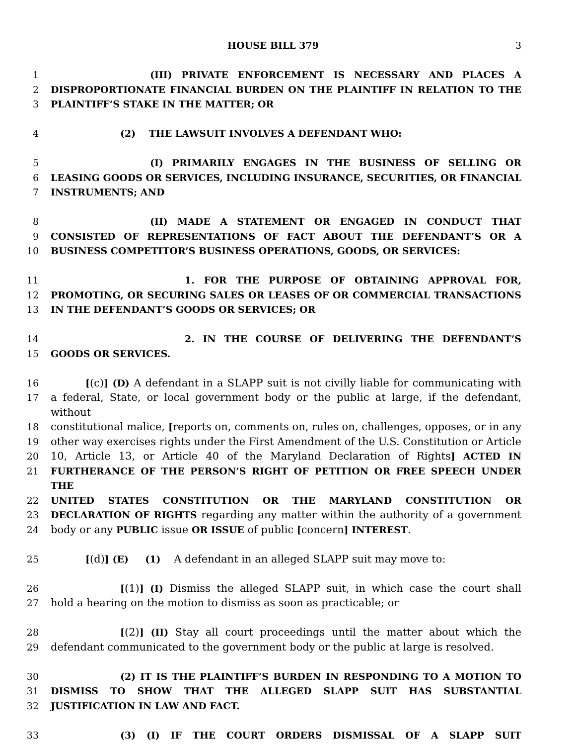HOUSE BILL 379 3
1 (III) PRIVATE ENFORCEMENT IS NECESSARY AND PLACES A
2 DISPROPORTIONATE FINANCIAL BURDEN ON THE PLAINTIFF IN RELATION TO THE
3 PLAINTIFF’S STAKE IN THE MATTER; OR
4 (2) THE LAWSUIT INVOLVES A DEFENDANT WHO:
5 (I) PRIMARILY ENGAGES IN THE BUSINESS OF SELLING OR
6 LEASING GOODS OR SERVICES, INCLUDING INSURANCE, SECURITIES, OR FINANCIAL
7 INSTRUMENTS; AND
8 (II) MADE A STATEMENT OR ENGAGED IN CONDUCT THAT
9 CONSISTED OF REPRESENTATIONS OF FACT ABOUT THE DEFENDANT’S OR A
10 BUSINESS COMPETITOR’S BUSINESS OPERATIONS, GOODS, OR SERVICES:
11 1. FOR THE PURPOSE OF OBTAINING APPROVAL FOR,
12 PROMOTING, OR SECURING SALES OR LEASES OF OR COMMERCIAL TRANSACTIONS
13 IN THE DEFENDANT’S GOODS OR SERVICES; OR
14 2. IN THE COURSE OF DELIVERING THE DEFENDANT’S
15 GOODS OR SERVICES.
16 [(c)] (D) A defendant in a SLAPP suit is not civilly liable for communicating with
17 a federal, State, or local government body or the public at large, if the defendant, without
18 constitutional malice, [reports on, comments on, rules on, challenges, opposes, or in any
19 other way exercises rights under the First Amendment of the U.S. Constitution or Article
20 10, Article 13, or Article 40 of the Maryland Declaration of Rights] ACTED IN
21 FURTHERANCE OF THE PERSON’S RIGHT OF PETITION OR FREE SPEECH UNDER THE
22 UNITED STATES CONSTITUTION OR THE MARYLAND CONSTITUTION OR
23 DECLARATION OF RIGHTS regarding any matter within the authority of a government
24 body or any PUBLIC issue OR ISSUE of public [concern] INTEREST.
25 [(d)] (E) (1) A defendant in an alleged SLAPP suit may move to:
26 [(1)] (I) Dismiss the alleged SLAPP suit, in which case the court shall
27 hold a hearing on the motion to dismiss as soon as practicable; or
28 [(2)] (II) Stay all court proceedings until the matter about which the
29 defendant communicated to the government body or the public at large is resolved.
30 (2) IT IS THE PLAINTIFF’S BURDEN IN RESPONDING TO A MOTION TO
31 DISMISS TO SHOW THAT THE ALLEGED SLAPP SUIT HAS SUBSTANTIAL
32 JUSTIFICATION IN LAW AND FACT.
33 (3) (I) IF THE COURT ORDERS DISMISSAL OF A SLAPP SUIT